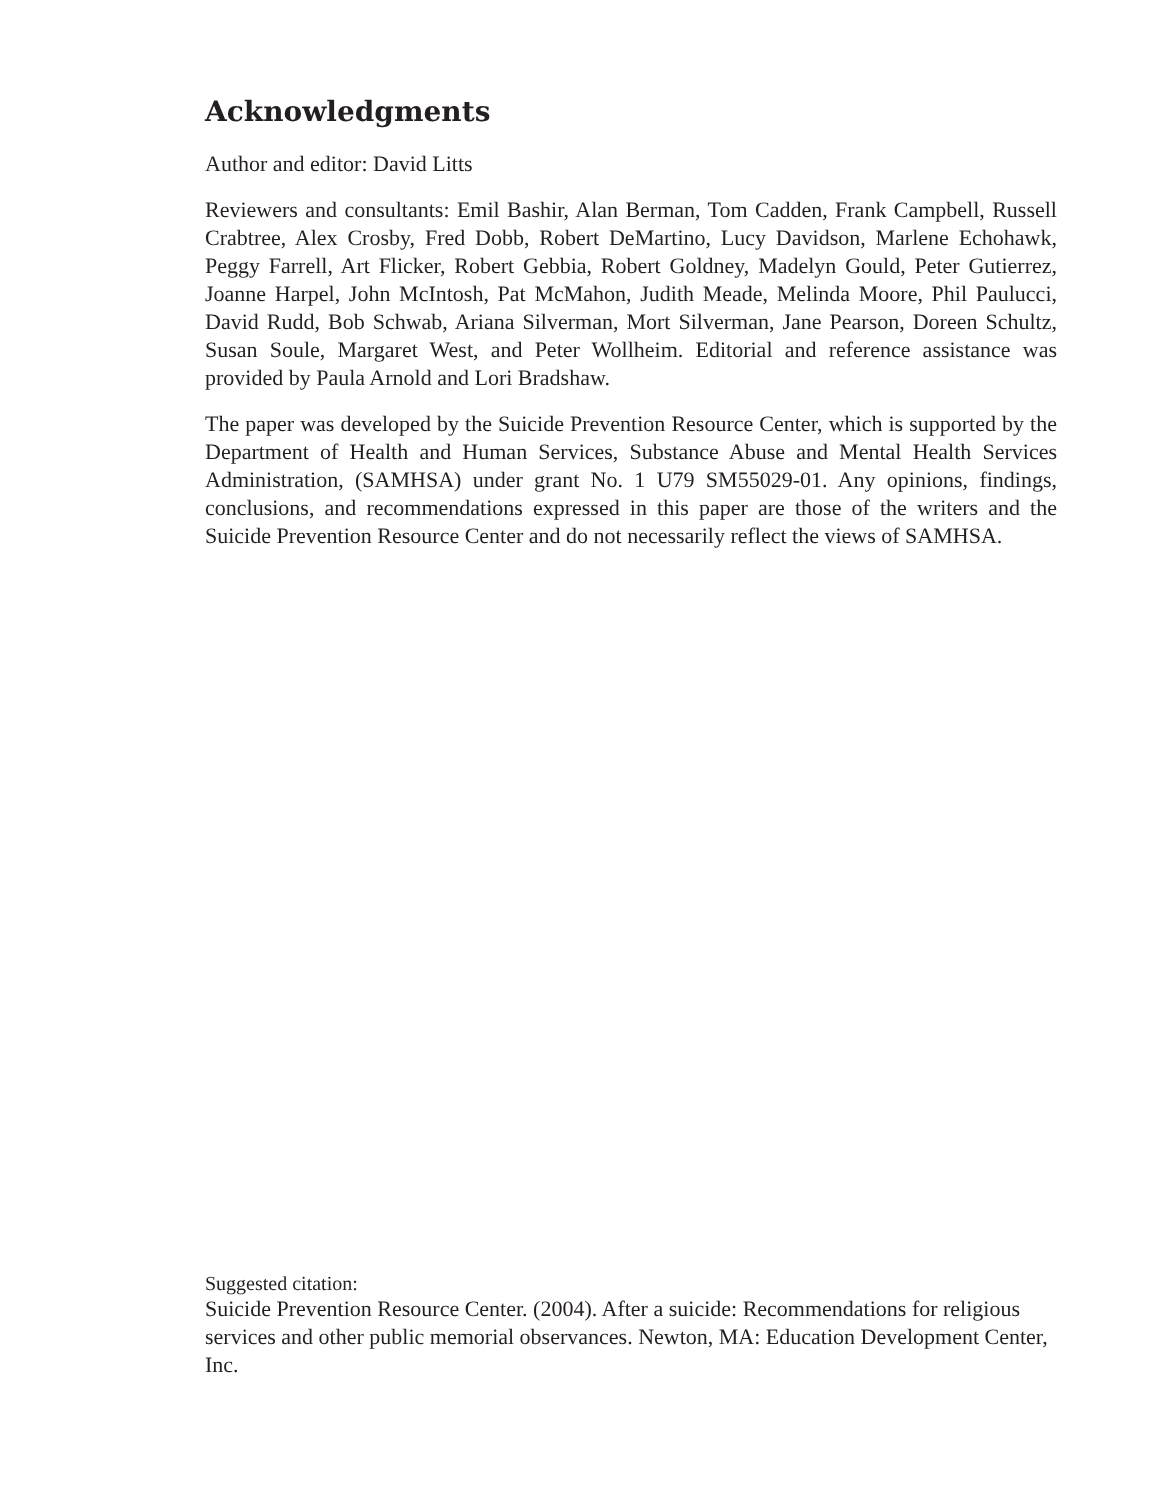Acknowledgments
Author and editor: David Litts
Reviewers and consultants: Emil Bashir, Alan Berman, Tom Cadden, Frank Campbell, Russell Crabtree, Alex Crosby, Fred Dobb, Robert DeMartino, Lucy Davidson, Marlene Echohawk, Peggy Farrell, Art Flicker, Robert Gebbia, Robert Goldney, Madelyn Gould, Peter Gutierrez, Joanne Harpel, John McIntosh, Pat McMahon, Judith Meade, Melinda Moore, Phil Paulucci, David Rudd, Bob Schwab, Ariana Silverman, Mort Silverman, Jane Pearson, Doreen Schultz, Susan Soule, Margaret West, and Peter Wollheim. Editorial and reference assistance was provided by Paula Arnold and Lori Bradshaw.
The paper was developed by the Suicide Prevention Resource Center, which is supported by the Department of Health and Human Services, Substance Abuse and Mental Health Services Administration, (SAMHSA) under grant No. 1 U79 SM55029-01. Any opinions, findings, conclusions, and recommendations expressed in this paper are those of the writers and the Suicide Prevention Resource Center and do not necessarily reflect the views of SAMHSA.
Suggested citation:
Suicide Prevention Resource Center. (2004). After a suicide: Recommendations for religious services and other public memorial observances. Newton, MA: Education Development Center, Inc.